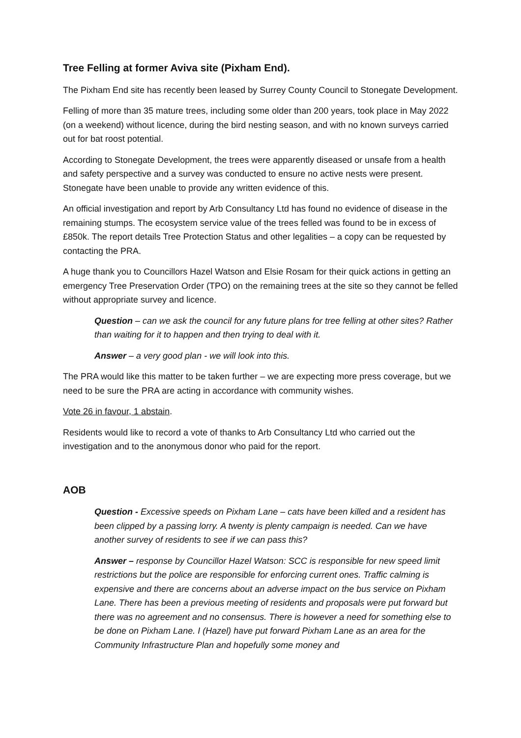Tree Felling at former Aviva site (Pixham End).
The Pixham End site has recently been leased by Surrey County Council to Stonegate Development.
Felling of more than 35 mature trees, including some older than 200 years, took place in May 2022 (on a weekend) without licence, during the bird nesting season, and with no known surveys carried out for bat roost potential.
According to Stonegate Development, the trees were apparently diseased or unsafe from a health and safety perspective and a survey was conducted to ensure no active nests were present. Stonegate have been unable to provide any written evidence of this.
An official investigation and report by Arb Consultancy Ltd has found no evidence of disease in the remaining stumps. The ecosystem service value of the trees felled was found to be in excess of £850k. The report details Tree Protection Status and other legalities – a copy can be requested by contacting the PRA.
A huge thank you to Councillors Hazel Watson and Elsie Rosam for their quick actions in getting an emergency Tree Preservation Order (TPO) on the remaining trees at the site so they cannot be felled without appropriate survey and licence.
Question – can we ask the council for any future plans for tree felling at other sites? Rather than waiting for it to happen and then trying to deal with it.
Answer – a very good plan - we will look into this.
The PRA would like this matter to be taken further – we are expecting more press coverage, but we need to be sure the PRA are acting in accordance with community wishes.
Vote 26 in favour, 1 abstain.
Residents would like to record a vote of thanks to Arb Consultancy Ltd who carried out the investigation and to the anonymous donor who paid for the report.
AOB
Question - Excessive speeds on Pixham Lane – cats have been killed and a resident has been clipped by a passing lorry. A twenty is plenty campaign is needed. Can we have another survey of residents to see if we can pass this?
Answer – response by Councillor Hazel Watson: SCC is responsible for new speed limit restrictions but the police are responsible for enforcing current ones. Traffic calming is expensive and there are concerns about an adverse impact on the bus service on Pixham Lane. There has been a previous meeting of residents and proposals were put forward but there was no agreement and no consensus. There is however a need for something else to be done on Pixham Lane. I (Hazel) have put forward Pixham Lane as an area for the Community Infrastructure Plan and hopefully some money and